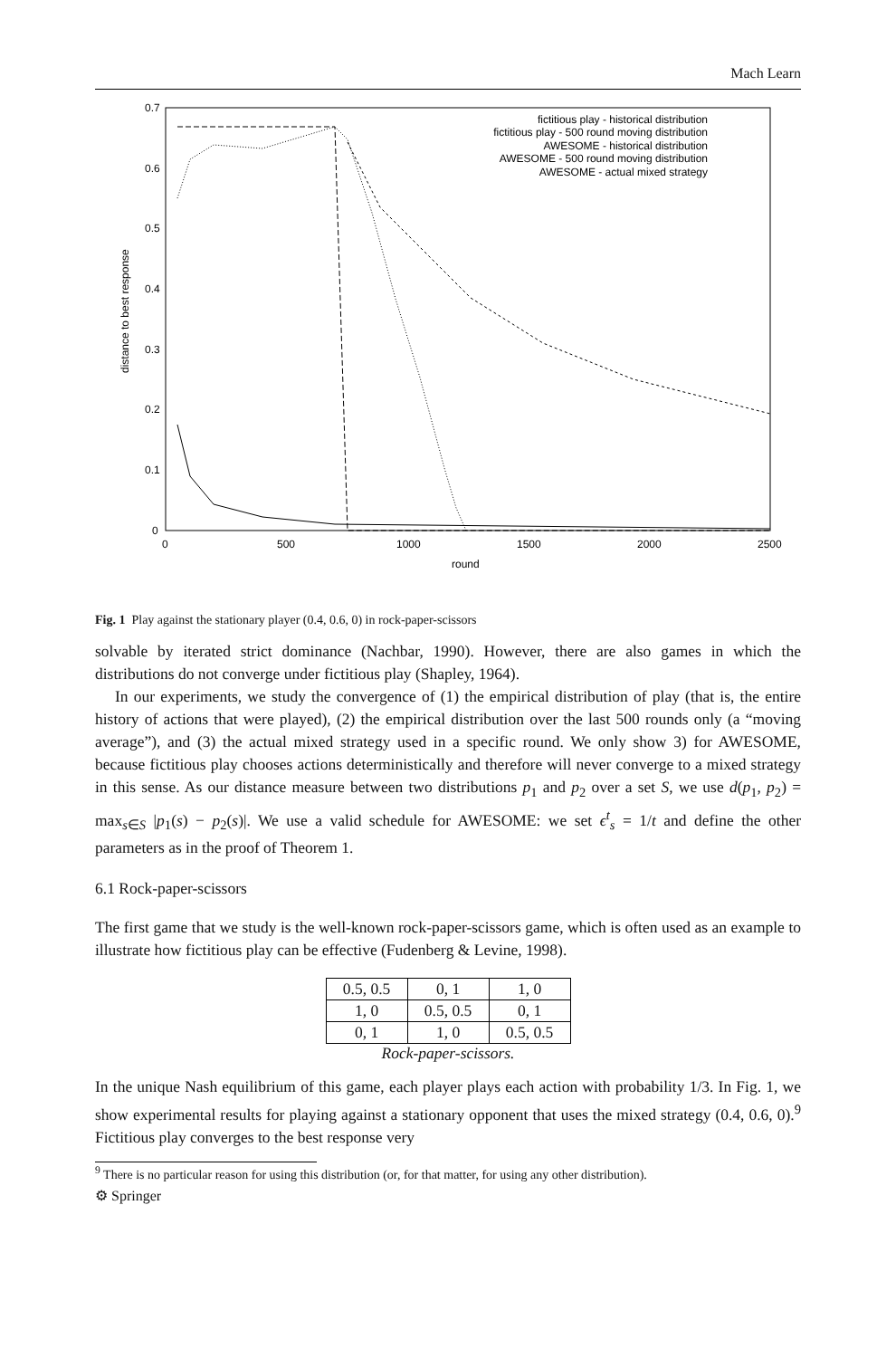Mach Learn
0.7
0.6
0.5
0.4
0.3
0.2
0.1
0
0
500
1000
1500
2000
2500
round
distance to best response
fictitious play - historical distribution
fictitious play - 500 round moving distribution
AWESOME - historical distribution
AWESOME - 500 round moving distribution
AWESOME - actual mixed strategy
Fig. 1 Play against the stationary player (0.4, 0.6, 0) in rock-paper-scissors
solvable by iterated strict dominance (Nachbar, 1990). However, there are also games in which the distributions do not converge under fictitious play (Shapley, 1964).
In our experiments, we study the convergence of (1) the empirical distribution of play (that is, the entire history of actions that were played), (2) the empirical distribution over the last 500 rounds only (a “moving average”), and (3) the actual mixed strategy used in a specific round. We only show 3) for AWESOME, because fictitious play chooses actions deterministically and therefore will never converge to a mixed strategy in this sense. As our distance measure between two distributions p<sub>1</sub> and p<sub>2</sub> over a set S, we use d(p<sub>1</sub>, p<sub>2</sub>) = max<sub>s∈S</sub> |p<sub>1</sub>(s) − p<sub>2</sub>(s)|. We use a valid schedule for AWESOME: we set ϵ<sup>t</sup><sub>s</sub> = 1/t and define the other parameters as in the proof of Theorem 1.
6.1 Rock-paper-scissors
The first game that we study is the well-known rock-paper-scissors game, which is often used as an example to illustrate how fictitious play can be effective (Fudenberg & Levine, 1998).
| 0.5, 0.5 | 0, 1 | 1, 0 |
| 1, 0 | 0.5, 0.5 | 0, 1 |
| 0, 1 | 1, 0 | 0.5, 0.5 |
Rock-paper-scissors.
In the unique Nash equilibrium of this game, each player plays each action with probability 1/3. In Fig. 1, we show experimental results for playing against a stationary opponent that uses the mixed strategy (0.4, 0.6, 0).<sup>9</sup> Fictitious play converges to the best response very
<sup>9</sup> There is no particular reason for using this distribution (or, for that matter, for using any other distribution).
⚙ Springer